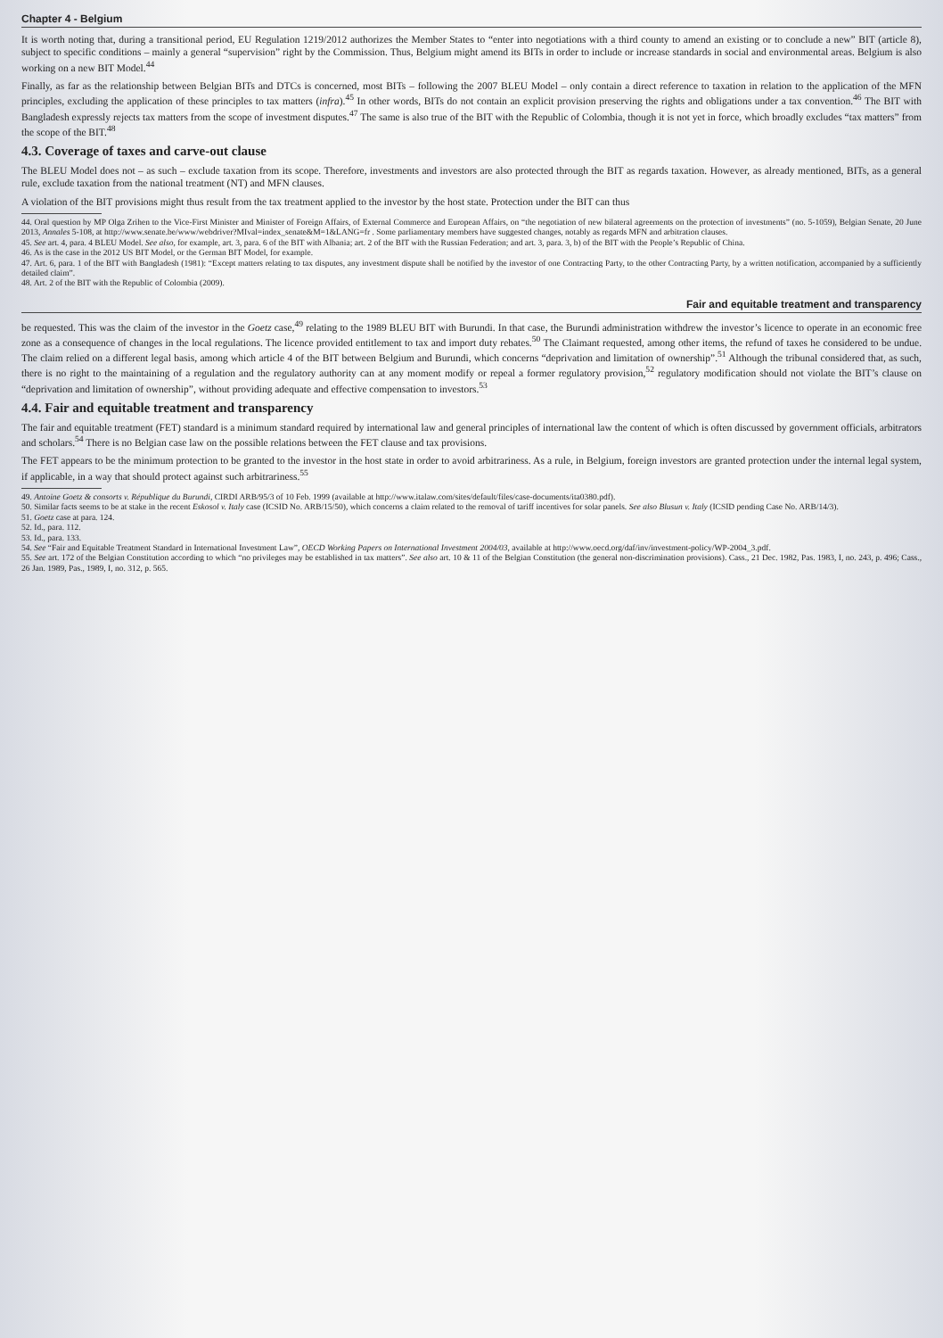Chapter 4 - Belgium
It is worth noting that, during a transitional period, EU Regulation 1219/2012 authorizes the Member States to “enter into negotiations with a third county to amend an existing or to conclude a new” BIT (article 8), subject to specific conditions – mainly a general “supervision” right by the Commission. Thus, Belgium might amend its BITs in order to include or increase standards in social and environmental areas. Belgium is also working on a new BIT Model.<sup>44</sup>
Finally, as far as the relationship between Belgian BITs and DTCs is concerned, most BITs – following the 2007 BLEU Model – only contain a direct reference to taxation in relation to the application of the MFN principles, excluding the application of these principles to tax matters (infra).<sup>45</sup> In other words, BITs do not contain an explicit provision preserving the rights and obligations under a tax convention.<sup>46</sup> The BIT with Bangladesh expressly rejects tax matters from the scope of investment disputes.<sup>47</sup> The same is also true of the BIT with the Republic of Colombia, though it is not yet in force, which broadly excludes “tax matters” from the scope of the BIT.<sup>48</sup>
4.3. Coverage of taxes and carve-out clause
The BLEU Model does not – as such – exclude taxation from its scope. Therefore, investments and investors are also protected through the BIT as regards taxation. However, as already mentioned, BITs, as a general rule, exclude taxation from the national treatment (NT) and MFN clauses.
A violation of the BIT provisions might thus result from the tax treatment applied to the investor by the host state. Protection under the BIT can thus
44. Oral question by MP Olga Zrihen to the Vice-First Minister and Minister of Foreign Affairs, of External Commerce and European Affairs, on “the negotiation of new bilateral agreements on the protection of investments” (no. 5-1059), Belgian Senate, 20 June 2013, Annales 5-108, at http://www.senate.be/www/webdriver?MIval=index_senate&M=1&LANG=fr . Some parliamentary members have suggested changes, notably as regards MFN and arbitration clauses.
45. See art. 4, para. 4 BLEU Model. See also, for example, art. 3, para. 6 of the BIT with Albania; art. 2 of the BIT with the Russian Federation; and art. 3, para. 3, b) of the BIT with the People’s Republic of China.
46. As is the case in the 2012 US BIT Model, or the German BIT Model, for example.
47. Art. 6, para. 1 of the BIT with Bangladesh (1981): “Except matters relating to tax disputes, any investment dispute shall be notified by the investor of one Contracting Party, to the other Contracting Party, by a written notification, accompanied by a sufficiently detailed claim”.
48. Art. 2 of the BIT with the Republic of Colombia (2009).
Fair and equitable treatment and transparency
be requested. This was the claim of the investor in the Goetz case,<sup>49</sup> relating to the 1989 BLEU BIT with Burundi. In that case, the Burundi administration withdrew the investor’s licence to operate in an economic free zone as a consequence of changes in the local regulations. The licence provided entitlement to tax and import duty rebates.<sup>50</sup> The Claimant requested, among other items, the refund of taxes he considered to be undue. The claim relied on a different legal basis, among which article 4 of the BIT between Belgium and Burundi, which concerns “deprivation and limitation of ownership”.<sup>51</sup> Although the tribunal considered that, as such, there is no right to the maintaining of a regulation and the regulatory authority can at any moment modify or repeal a former regulatory provision,<sup>52</sup> regulatory modification should not violate the BIT’s clause on “deprivation and limitation of ownership”, without providing adequate and effective compensation to investors.<sup>53</sup>
4.4. Fair and equitable treatment and transparency
The fair and equitable treatment (FET) standard is a minimum standard required by international law and general principles of international law the content of which is often discussed by government officials, arbitrators and scholars.<sup>54</sup> There is no Belgian case law on the possible relations between the FET clause and tax provisions.
The FET appears to be the minimum protection to be granted to the investor in the host state in order to avoid arbitrariness. As a rule, in Belgium, foreign investors are granted protection under the internal legal system, if applicable, in a way that should protect against such arbitrariness.<sup>55</sup>
49. Antoine Goetz & consorts v. République du Burundi, CIRDI ARB/95/3 of 10 Feb. 1999 (available at http://www.italaw.com/sites/default/files/case-documents/ita0380.pdf).
50. Similar facts seems to be at stake in the recent Eskosol v. Italy case (ICSID No. ARB/15/50), which concerns a claim related to the removal of tariff incentives for solar panels. See also Blusun v. Italy (ICSID pending Case No. ARB/14/3).
51. Goetz case at para. 124.
52. Id., para. 112.
53. Id., para. 133.
54. See “Fair and Equitable Treatment Standard in International Investment Law”, OECD Working Papers on International Investment 2004/03, available at http://www.oecd.org/daf/inv/investment-policy/WP-2004_3.pdf.
55. See art. 172 of the Belgian Constitution according to which “no privileges may be established in tax matters”. See also art. 10 & 11 of the Belgian Constitution (the general non-discrimination provisions). Cass., 21 Dec. 1982, Pas. 1983, I, no. 243, p. 496; Cass., 26 Jan. 1989, Pas., 1989, I, no. 312, p. 565.